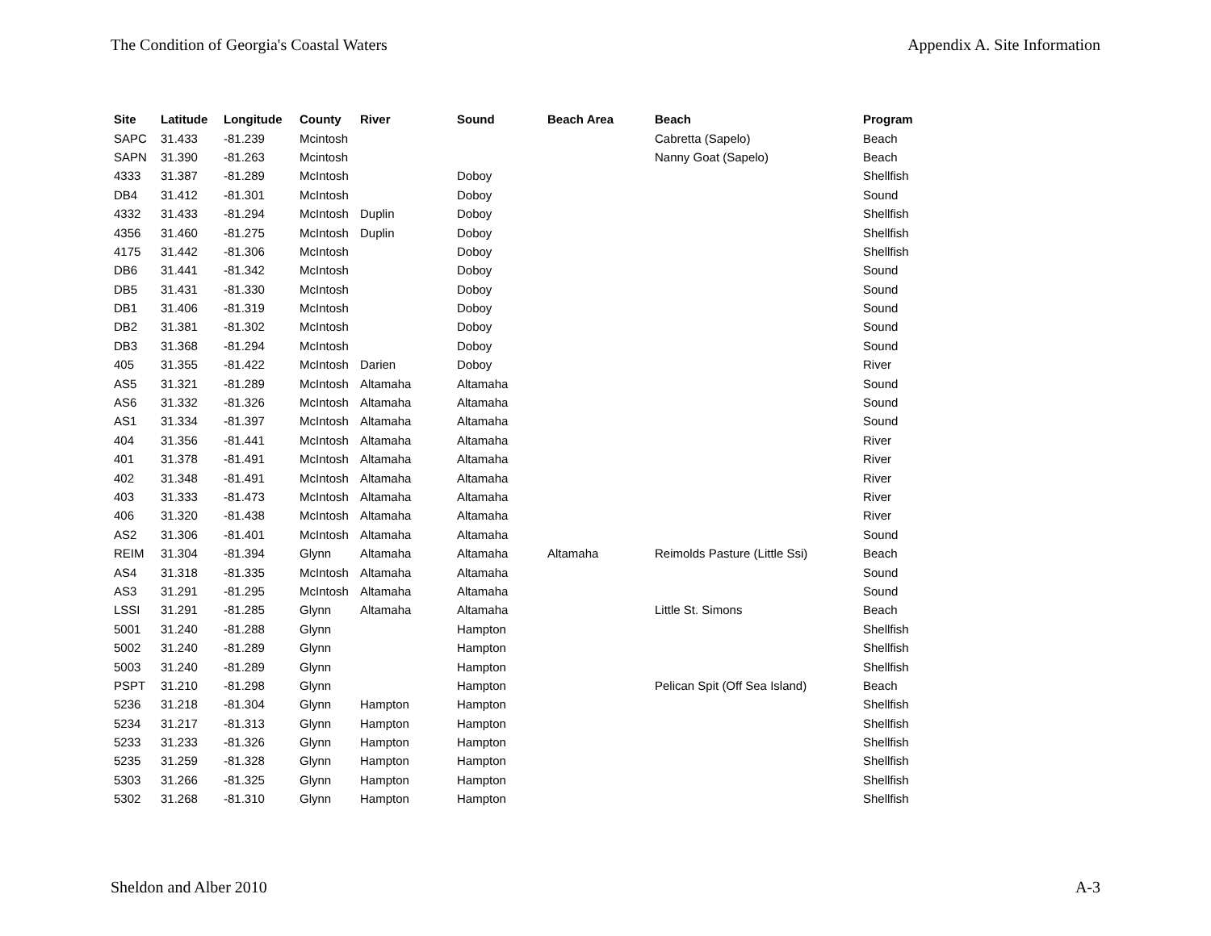The Condition of Georgia's Coastal Waters Appendix A. Site Information
| Site | Latitude | Longitude | County | River | Sound | Beach Area | Beach | Program |
| --- | --- | --- | --- | --- | --- | --- | --- | --- |
| SAPC | 31.433 | -81.239 | Mcintosh | | | | Cabretta (Sapelo) | Beach |
| SAPN | 31.390 | -81.263 | Mcintosh | | | | Nanny Goat (Sapelo) | Beach |
| 4333 | 31.387 | -81.289 | McIntosh | | Doboy | | | Shellfish |
| DB4 | 31.412 | -81.301 | McIntosh | | Doboy | | | Sound |
| 4332 | 31.433 | -81.294 | McIntosh | Duplin | Doboy | | | Shellfish |
| 4356 | 31.460 | -81.275 | McIntosh | Duplin | Doboy | | | Shellfish |
| 4175 | 31.442 | -81.306 | McIntosh | | Doboy | | | Shellfish |
| DB6 | 31.441 | -81.342 | McIntosh | | Doboy | | | Sound |
| DB5 | 31.431 | -81.330 | McIntosh | | Doboy | | | Sound |
| DB1 | 31.406 | -81.319 | McIntosh | | Doboy | | | Sound |
| DB2 | 31.381 | -81.302 | McIntosh | | Doboy | | | Sound |
| DB3 | 31.368 | -81.294 | McIntosh | | Doboy | | | Sound |
| 405 | 31.355 | -81.422 | McIntosh | Darien | Doboy | | | River |
| AS5 | 31.321 | -81.289 | McIntosh | Altamaha | Altamaha | | | Sound |
| AS6 | 31.332 | -81.326 | McIntosh | Altamaha | Altamaha | | | Sound |
| AS1 | 31.334 | -81.397 | McIntosh | Altamaha | Altamaha | | | Sound |
| 404 | 31.356 | -81.441 | McIntosh | Altamaha | Altamaha | | | River |
| 401 | 31.378 | -81.491 | McIntosh | Altamaha | Altamaha | | | River |
| 402 | 31.348 | -81.491 | McIntosh | Altamaha | Altamaha | | | River |
| 403 | 31.333 | -81.473 | McIntosh | Altamaha | Altamaha | | | River |
| 406 | 31.320 | -81.438 | McIntosh | Altamaha | Altamaha | | | River |
| AS2 | 31.306 | -81.401 | McIntosh | Altamaha | Altamaha | | | Sound |
| REIM | 31.304 | -81.394 | Glynn | Altamaha | Altamaha | Altamaha | Reimolds Pasture (Little Ssi) | Beach |
| AS4 | 31.318 | -81.335 | McIntosh | Altamaha | Altamaha | | | Sound |
| AS3 | 31.291 | -81.295 | McIntosh | Altamaha | Altamaha | | | Sound |
| LSSI | 31.291 | -81.285 | Glynn | Altamaha | Altamaha | | Little St. Simons | Beach |
| 5001 | 31.240 | -81.288 | Glynn | | Hampton | | | Shellfish |
| 5002 | 31.240 | -81.289 | Glynn | | Hampton | | | Shellfish |
| 5003 | 31.240 | -81.289 | Glynn | | Hampton | | | Shellfish |
| PSPT | 31.210 | -81.298 | Glynn | | Hampton | | Pelican Spit (Off Sea Island) | Beach |
| 5236 | 31.218 | -81.304 | Glynn | Hampton | Hampton | | | Shellfish |
| 5234 | 31.217 | -81.313 | Glynn | Hampton | Hampton | | | Shellfish |
| 5233 | 31.233 | -81.326 | Glynn | Hampton | Hampton | | | Shellfish |
| 5235 | 31.259 | -81.328 | Glynn | Hampton | Hampton | | | Shellfish |
| 5303 | 31.266 | -81.325 | Glynn | Hampton | Hampton | | | Shellfish |
| 5302 | 31.268 | -81.310 | Glynn | Hampton | Hampton | | | Shellfish |
Sheldon and Alber 2010 A-3